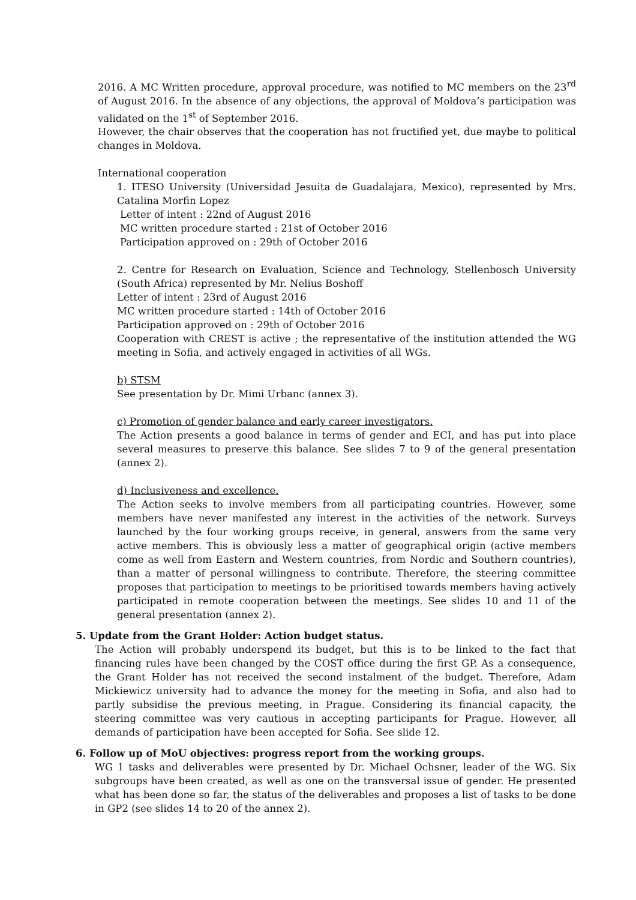2016. A MC Written procedure, approval procedure, was notified to MC members on the 23<sup>rd</sup> of August 2016. In the absence of any objections, the approval of Moldova’s participation was validated on the 1<sup>st</sup> of September 2016.
However, the chair observes that the cooperation has not fructified yet, due maybe to political changes in Moldova.
International cooperation
1. ITESO University (Universidad Jesuita de Guadalajara, Mexico), represented by Mrs. Catalina Morfin Lopez
Letter of intent : 22nd of August 2016
MC written procedure started : 21st of October 2016
Participation approved on : 29th of October 2016
2. Centre for Research on Evaluation, Science and Technology, Stellenbosch University (South Africa) represented by Mr. Nelius Boshoff
Letter of intent : 23rd of August 2016
MC written procedure started : 14th of October 2016
Participation approved on : 29th of October 2016
Cooperation with CREST is active ; the representative of the institution attended the WG meeting in Sofia, and actively engaged in activities of all WGs.
b) STSM
See presentation by Dr. Mimi Urbanc (annex 3).
c) Promotion of gender balance and early career investigators.
The Action presents a good balance in terms of gender and ECI, and has put into place several measures to preserve this balance. See slides 7 to 9 of the general presentation (annex 2).
d) Inclusiveness and excellence.
The Action seeks to involve members from all participating countries. However, some members have never manifested any interest in the activities of the network. Surveys launched by the four working groups receive, in general, answers from the same very active members. This is obviously less a matter of geographical origin (active members come as well from Eastern and Western countries, from Nordic and Southern countries), than a matter of personal willingness to contribute. Therefore, the steering committee proposes that participation to meetings to be prioritised towards members having actively participated in remote cooperation between the meetings. See slides 10 and 11 of the general presentation (annex 2).
5. Update from the Grant Holder: Action budget status.
The Action will probably underspend its budget, but this is to be linked to the fact that financing rules have been changed by the COST office during the first GP. As a consequence, the Grant Holder has not received the second instalment of the budget. Therefore, Adam Mickiewicz university had to advance the money for the meeting in Sofia, and also had to partly subsidise the previous meeting, in Prague. Considering its financial capacity, the steering committee was very cautious in accepting participants for Prague. However, all demands of participation have been accepted for Sofia. See slide 12.
6. Follow up of MoU objectives: progress report from the working groups.
WG 1 tasks and deliverables were presented by Dr. Michael Ochsner, leader of the WG. Six subgroups have been created, as well as one on the transversal issue of gender. He presented what has been done so far, the status of the deliverables and proposes a list of tasks to be done in GP2 (see slides 14 to 20 of the annex 2).